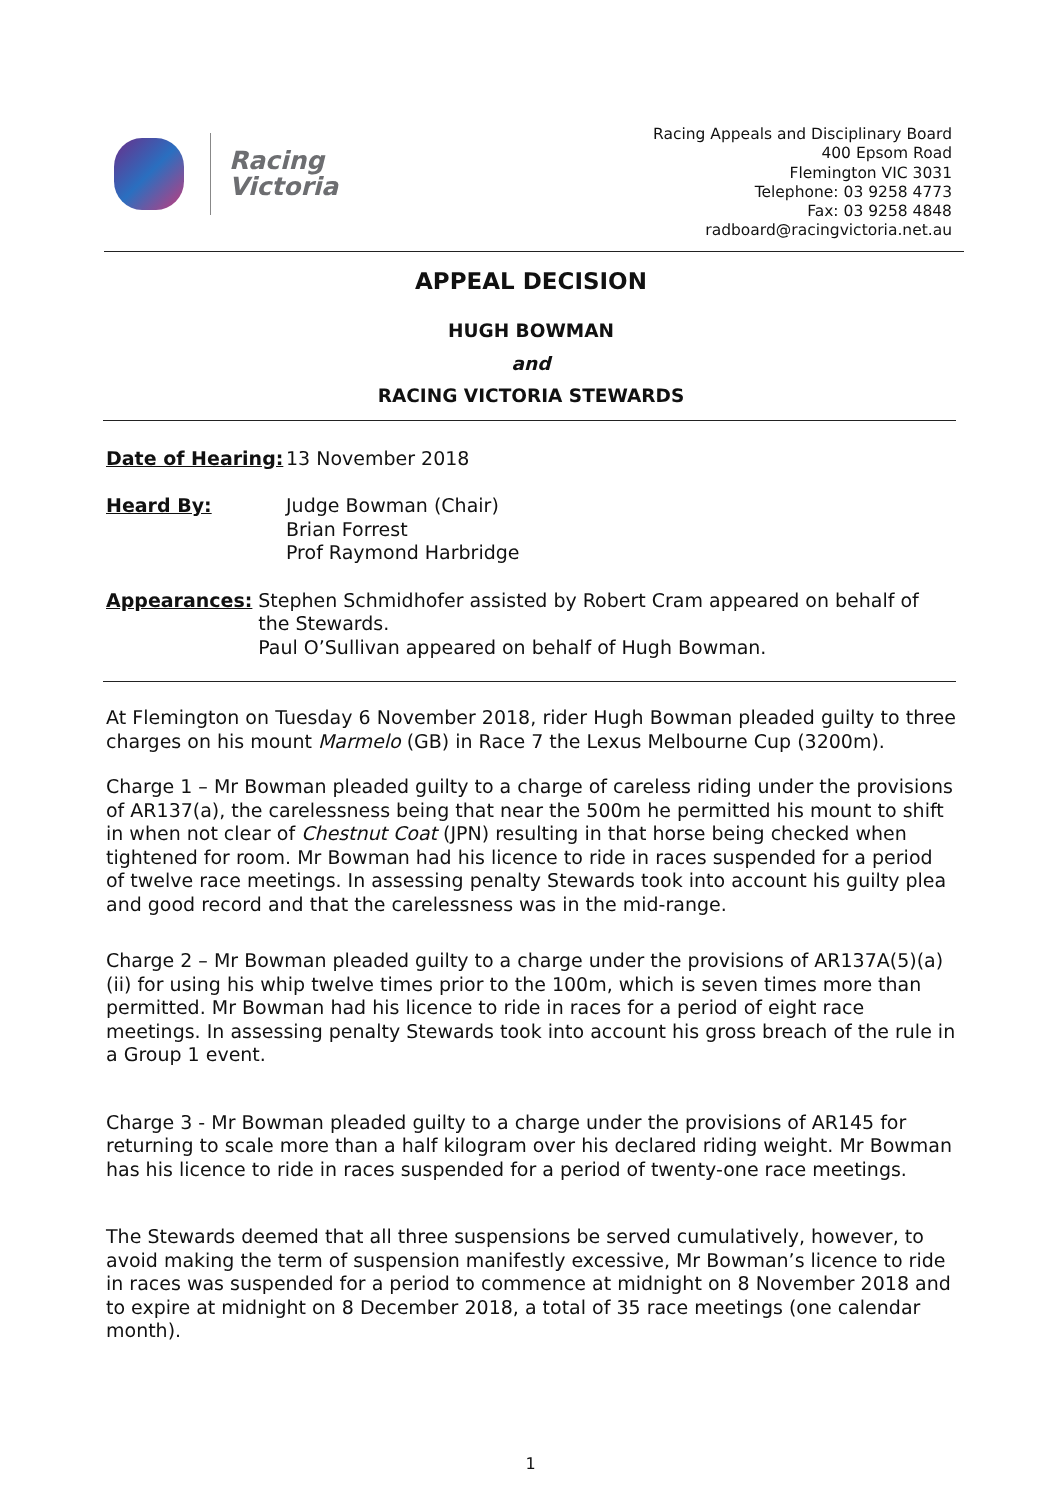Racing
Victoria
Racing Appeals and Disciplinary Board
400 Epsom Road
Flemington VIC 3031
Telephone: 03 9258 4773
Fax: 03 9258 4848
radboard@racingvictoria.net.au
APPEAL DECISION
HUGH BOWMAN
and
RACING VICTORIA STEWARDS
Date of Hearing:
13 November 2018
Heard By: Judge Bowman (Chair)
Brian Forrest
Prof Raymond Harbridge
Appearances: Stephen Schmidhofer assisted by Robert Cram appeared on behalf of the Stewards.
Paul O’Sullivan appeared on behalf of Hugh Bowman.
At Flemington on Tuesday 6 November 2018, rider Hugh Bowman pleaded guilty to three charges on his mount Marmelo (GB) in Race 7 the Lexus Melbourne Cup (3200m).
Charge 1 – Mr Bowman pleaded guilty to a charge of careless riding under the provisions of AR137(a), the carelessness being that near the 500m he permitted his mount to shift in when not clear of Chestnut Coat (JPN) resulting in that horse being checked when tightened for room. Mr Bowman had his licence to ride in races suspended for a period of twelve race meetings. In assessing penalty Stewards took into account his guilty plea and good record and that the carelessness was in the mid-range.
Charge 2 – Mr Bowman pleaded guilty to a charge under the provisions of AR137A(5)(a)(ii) for using his whip twelve times prior to the 100m, which is seven times more than permitted. Mr Bowman had his licence to ride in races for a period of eight race meetings. In assessing penalty Stewards took into account his gross breach of the rule in a Group 1 event.
Charge 3 - Mr Bowman pleaded guilty to a charge under the provisions of AR145 for returning to scale more than a half kilogram over his declared riding weight. Mr Bowman has his licence to ride in races suspended for a period of twenty-one race meetings.
The Stewards deemed that all three suspensions be served cumulatively, however, to avoid making the term of suspension manifestly excessive, Mr Bowman’s licence to ride in races was suspended for a period to commence at midnight on 8 November 2018 and to expire at midnight on 8 December 2018, a total of 35 race meetings (one calendar month).
1